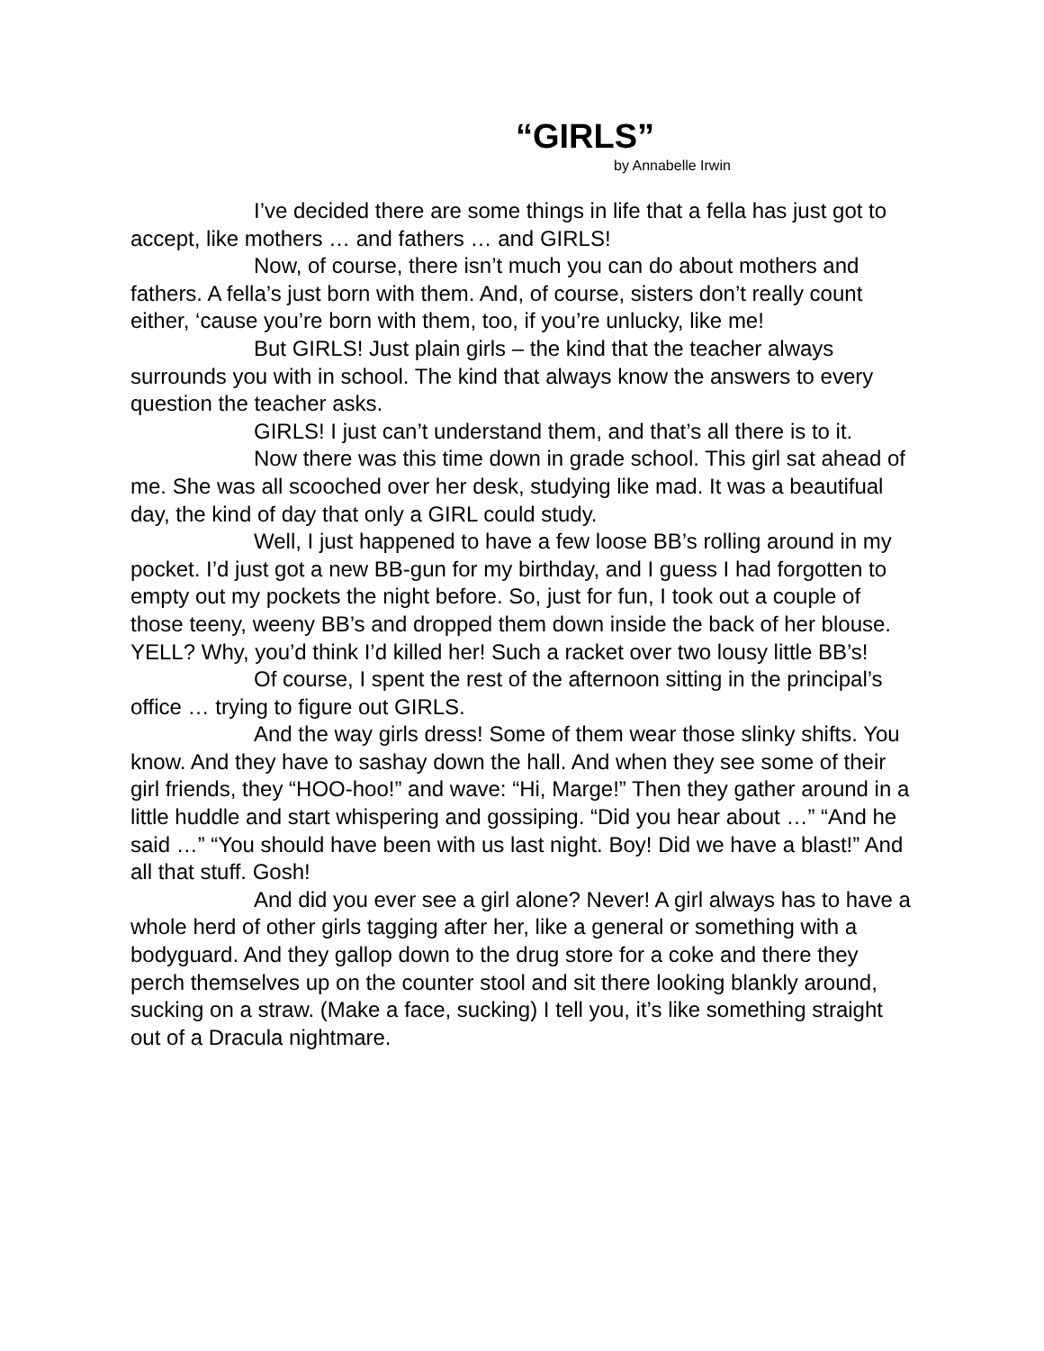“GIRLS”
by Annabelle Irwin
I’ve decided there are some things in life that a fella has just got to accept, like mothers … and fathers … and GIRLS!
Now, of course, there isn’t much you can do about mothers and fathers. A fella’s just born with them. And, of course, sisters don’t really count either, ‘cause you’re born with them, too, if you’re unlucky, like me!
But GIRLS! Just plain girls – the kind that the teacher always surrounds you with in school. The kind that always know the answers to every question the teacher asks.
GIRLS! I just can’t understand them, and that’s all there is to it.
Now there was this time down in grade school. This girl sat ahead of me. She was all scooched over her desk, studying like mad. It was a beautifual day, the kind of day that only a GIRL could study.
Well, I just happened to have a few loose BB’s rolling around in my pocket. I’d just got a new BB-gun for my birthday, and I guess I had forgotten to empty out my pockets the night before. So, just for fun, I took out a couple of those teeny, weeny BB’s and dropped them down inside the back of her blouse. YELL? Why, you’d think I’d killed her! Such a racket over two lousy little BB’s!
Of course, I spent the rest of the afternoon sitting in the principal’s office … trying to figure out GIRLS.
And the way girls dress! Some of them wear those slinky shifts. You know. And they have to sashay down the hall. And when they see some of their girl friends, they “HOO-hoo!” and wave: “Hi, Marge!” Then they gather around in a little huddle and start whispering and gossiping. “Did you hear about …” “And he said …” “You should have been with us last night. Boy! Did we have a blast!” And all that stuff. Gosh!
And did you ever see a girl alone? Never! A girl always has to have a whole herd of other girls tagging after her, like a general or something with a bodyguard. And they gallop down to the drug store for a coke and there they perch themselves up on the counter stool and sit there looking blankly around, sucking on a straw. (Make a face, sucking) I tell you, it’s like something straight out of a Dracula nightmare.